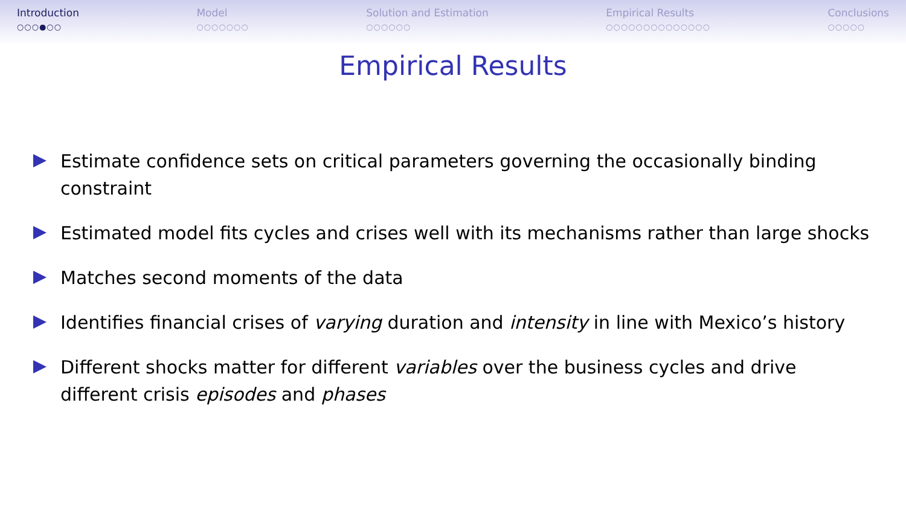Introduction
○○○●○○
Model
○○○○○○○
Solution and Estimation
○○○○○○
Empirical Results
○○○○○○○○○○○○○○
Conclusions
○○○○○
Empirical Results
Estimate confidence sets on critical parameters governing the occasionally binding constraint
Estimated model fits cycles and crises well with its mechanisms rather than large shocks
Matches second moments of the data
Identifies financial crises of varying duration and intensity in line with Mexico’s history
Different shocks matter for different variables over the business cycles and drive different crisis episodes and phases